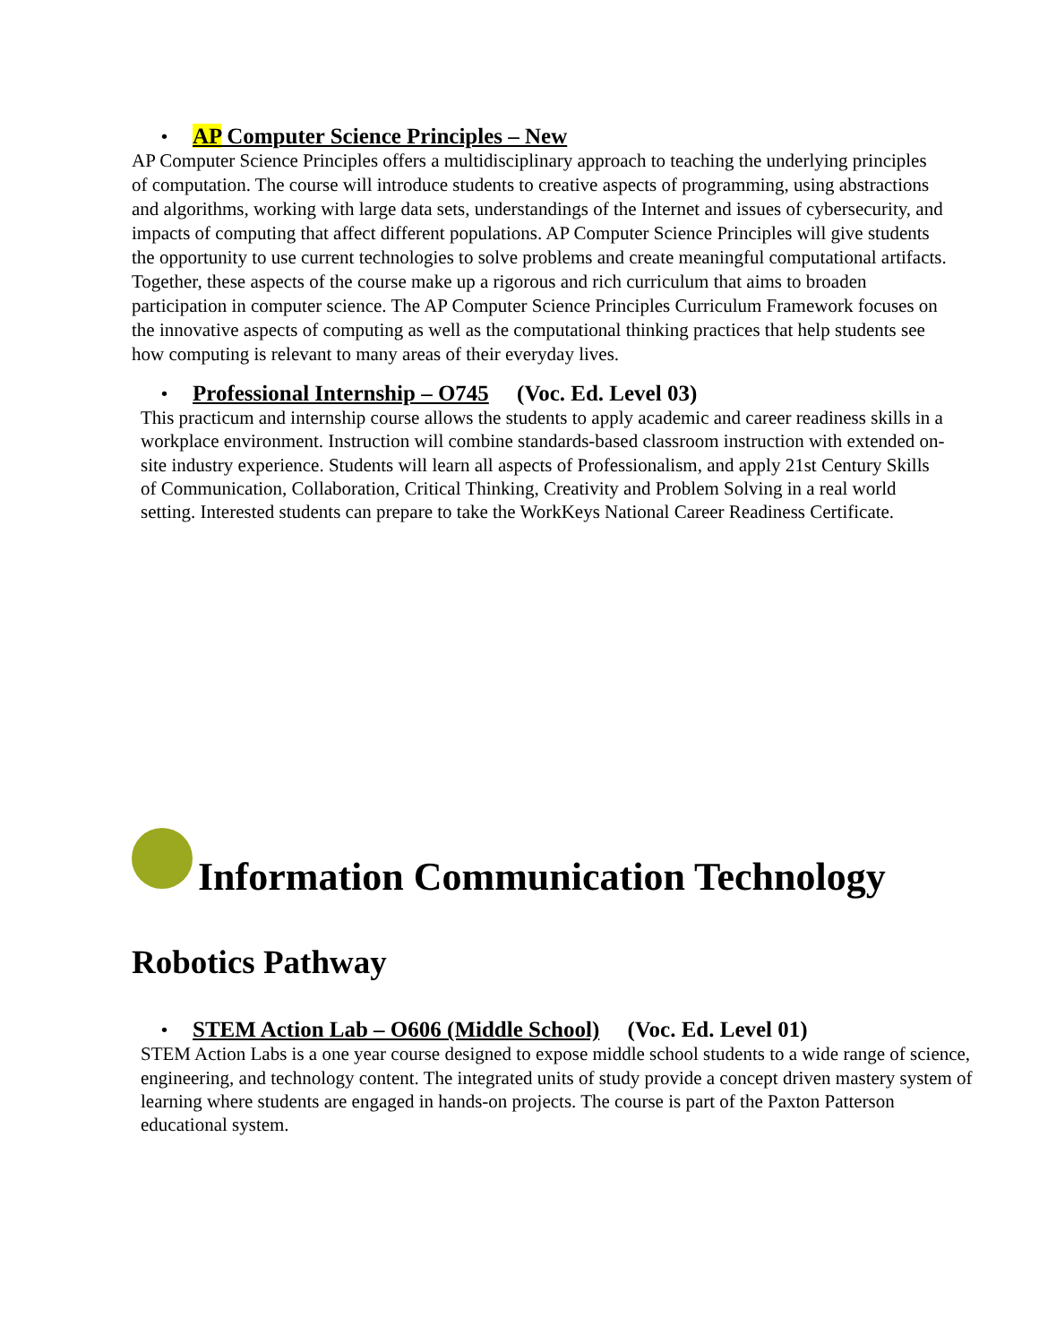• AP Computer Science Principles – New
AP Computer Science Principles offers a multidisciplinary approach to teaching the underlying principles of computation. The course will introduce students to creative aspects of programming, using abstractions and algorithms, working with large data sets, understandings of the Internet and issues of cybersecurity, and impacts of computing that affect different populations. AP Computer Science Principles will give students the opportunity to use current technologies to solve problems and create meaningful computational artifacts. Together, these aspects of the course make up a rigorous and rich curriculum that aims to broaden participation in computer science. The AP Computer Science Principles Curriculum Framework focuses on the innovative aspects of computing as well as the computational thinking practices that help students see how computing is relevant to many areas of their everyday lives.
• Professional Internship – O745 (Voc. Ed. Level 03)
This practicum and internship course allows the students to apply academic and career readiness skills in a workplace environment. Instruction will combine standards-based classroom instruction with extended on-site industry experience. Students will learn all aspects of Professionalism, and apply 21st Century Skills of Communication, Collaboration, Critical Thinking, Creativity and Problem Solving in a real world setting. Interested students can prepare to take the WorkKeys National Career Readiness Certificate.
Information Communication Technology
Robotics Pathway
• STEM Action Lab – O606 (Middle School) (Voc. Ed. Level 01)
STEM Action Labs is a one year course designed to expose middle school students to a wide range of science, engineering, and technology content. The integrated units of study provide a concept driven mastery system of learning where students are engaged in hands-on projects. The course is part of the Paxton Patterson educational system.